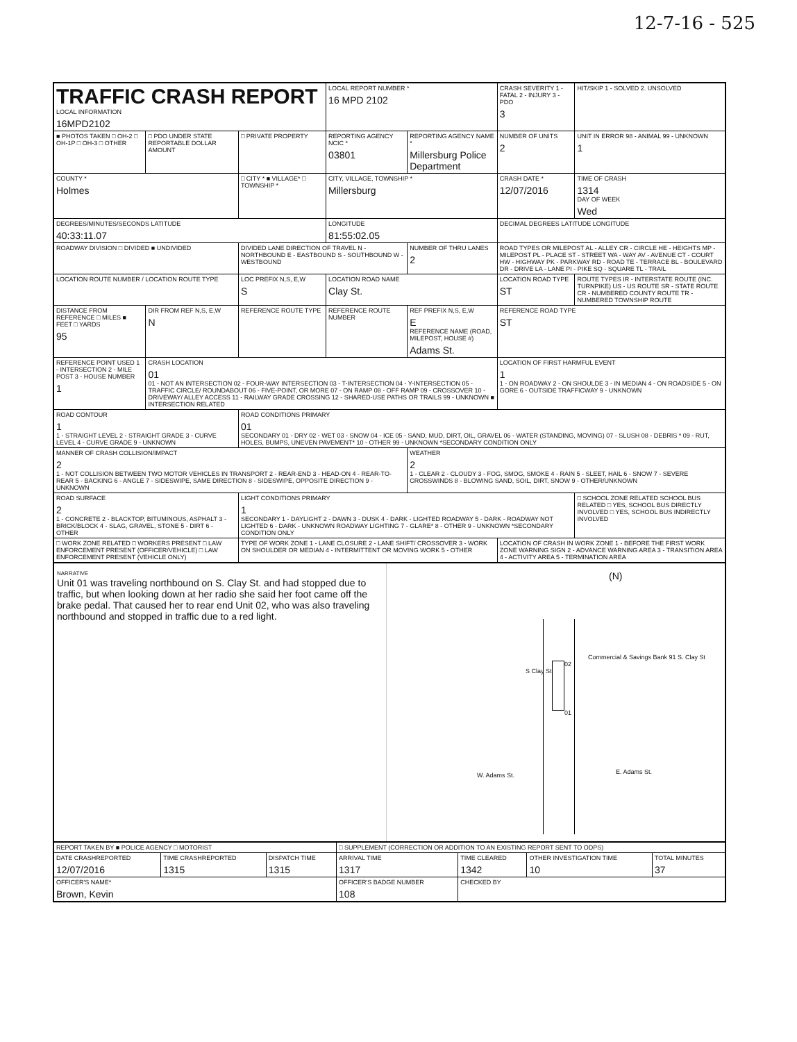12-7-16 - 525
| TRAFFIC CRASH REPORT LOCAL INFORMATION 16MPD2102 | | | LOCAL REPORT NUMBER * 16 MPD 2102 | | CRASH SEVERITY 1 - FATAL 2 - INJURY 3 - PDO 3 | HIT/SKIP 1 - SOLVED 2. UNSOLVED |
| ■ PHOTOS TAKEN □ OH-2 □ OH-1P □ OH-3 □ OTHER | □ PDO UNDER STATE REPORTABLE DOLLAR AMOUNT | □ PRIVATE PROPERTY | REPORTING AGENCY NCIC * 03801 | REPORTING AGENCY NAME * Millersburg Police Department | NUMBER OF UNITS 2 | UNIT IN ERROR 98 - ANIMAL 99 - UNKNOWN 1 |
| COUNTY * Holmes | | □ CITY * ■ VILLAGE* □ TOWNSHIP * | CITY, VILLAGE, TOWNSHIP * Millersburg | | CRASH DATE * 12/07/2016 | TIME OF CRASH 1314 DAY OF WEEK Wed |
| DEGREES/MINUTES/SECONDS LATITUDE 40:33:11.07 | | | LONGITUDE 81:55:02.05 | | DECIMAL DEGREES LATITUDE LONGITUDE | |
| ROADWAY DIVISION □ DIVIDED ■ UNDIVIDED | | DIVIDED LANE DIRECTION OF TRAVEL N - NORTHBOUND E - EASTBOUND S - SOUTHBOUND W - WESTBOUND | | NUMBER OF THRU LANES 2 | ROAD TYPES OR MILEPOST AL - ALLEY CR - CIRCLE HE - HEIGHTS MP - MILEPOST PL - PLACE ST - STREET WA - WAY AV - AVENUE CT - COURT HW - HIGHWAY PK - PARKWAY RD - ROAD TE - TERRACE BL - BOULEVARD DR - DRIVE LA - LANE PI - PIKE SQ - SQUARE TL - TRAIL | |
| LOCATION ROUTE NUMBER / LOCATION ROUTE TYPE | | LOC PREFIX N,S, E,W S | LOCATION ROAD NAME Clay St. | | LOCATION ROAD TYPE ST | ROUTE TYPES IR - INTERSTATE ROUTE (INC. TURNPIKE) US - US ROUTE SR - STATE ROUTE CR - NUMBERED COUNTY ROUTE TR - NUMBERED TOWNSHIP ROUTE |
| DISTANCE FROM REFERENCE □ MILES ■ FEET □ YARDS 95 | DIR FROM REF N,S, E,W N | REFERENCE ROUTE TYPE | REFERENCE ROUTE NUMBER | REF PREFIX N,S, E,W E REFERENCE NAME (ROAD, MILEPOST, HOUSE #) Adams St. | REFERENCE ROAD TYPE ST | |
| REFERENCE POINT USED 1 - INTERSECTION 2 - MILE POST 3 - HOUSE NUMBER 1 | CRASH LOCATION 01 01 - NOT AN INTERSECTION 02 - FOUR-WAY INTERSECTION 03 - T-INTERSECTION 04 - Y-INTERSECTION 05 - TRAFFIC CIRCLE/ ROUNDABOUT 06 - FIVE-POINT, OR MORE 07 - ON RAMP 08 - OFF RAMP 09 - CROSSOVER 10 - DRIVEWAY/ ALLEY ACCESS 11 - RAILWAY GRADE CROSSING 12 - SHARED-USE PATHS OR TRAILS 99 - UNKNOWN ■ INTERSECTION RELATED | | | | LOCATION OF FIRST HARMFUL EVENT 1 1 - ON ROADWAY 2 - ON SHOULDE 3 - IN MEDIAN 4 - ON ROADSIDE 5 - ON GORE 6 - OUTSIDE TRAFFICWAY 9 - UNKNOWN | |
| ROAD CONTOUR 1 1 - STRAIGHT LEVEL 2 - STRAIGHT GRADE 3 - CURVE LEVEL 4 - CURVE GRADE 9 - UNKNOWN | | ROAD CONDITIONS PRIMARY 01 SECONDARY 01 - DRY 02 - WET 03 - SNOW 04 - ICE 05 - SAND, MUD, DIRT, OIL, GRAVEL 06 - WATER (STANDING, MOVING) 07 - SLUSH 08 - DEBRIS * 09 - RUT, HOLES, BUMPS, UNEVEN PAVEMENT* 10 - OTHER 99 - UNKNOWN *SECONDARY CONDITION ONLY | | | | |
| MANNER OF CRASH COLLISION/IMPACT 2 1 - NOT COLLISION BETWEEN TWO MOTOR VEHICLES IN TRANSPORT 2 - REAR-END 3 - HEAD-ON 4 - REAR-TO-REAR 5 - BACKING 6 - ANGLE 7 - SIDESWIPE, SAME DIRECTION 8 - SIDESWIPE, OPPOSITE DIRECTION 9 - UNKNOWN | | | | WEATHER 2 1 - CLEAR 2 - CLOUDY 3 - FOG, SMOG, SMOKE 4 - RAIN 5 - SLEET, HAIL 6 - SNOW 7 - SEVERE CROSSWINDS 8 - BLOWING SAND, SOIL, DIRT, SNOW 9 - OTHER/UNKNOWN | | |
| ROAD SURFACE 2 1 - CONCRETE 2 - BLACKTOP, BITUMINOUS, ASPHALT 3 - BRICK/BLOCK 4 - SLAG, GRAVEL, STONE 5 - DIRT 6 - OTHER | | LIGHT CONDITIONS PRIMARY 1 SECONDARY 1 - DAYLIGHT 2 - DAWN 3 - DUSK 4 - DARK - LIGHTED ROADWAY 5 - DARK - ROADWAY NOT LIGHTED 6 - DARK - UNKNOWN ROADWAY LIGHTING 7 - GLARE* 8 - OTHER 9 - UNKNOWN *SECONDARY CONDITION ONLY | | | | □ SCHOOL ZONE RELATED SCHOOL BUS RELATED □ YES, SCHOOL BUS DIRECTLY INVOLVED □ YES, SCHOOL BUS INDIRECTLY INVOLVED |
| □ WORK ZONE RELATED □ WORKERS PRESENT □ LAW ENFORCEMENT PRESENT (OFFICER/VEHICLE) □ LAW ENFORCEMENT PRESENT (VEHICLE ONLY) | | TYPE OF WORK ZONE 1 - LANE CLOSURE 2 - LANE SHIFT/ CROSSOVER 3 - WORK ON SHOULDER OR MEDIAN 4 - INTERMITTENT OR MOVING WORK 5 - OTHER | | | LOCATION OF CRASH IN WORK ZONE 1 - BEFORE THE FIRST WORK ZONE WARNING SIGN 2 - ADVANCE WARNING AREA 3 - TRANSITION AREA 4 - ACTIVITY AREA 5 - TERMINATION AREA | |
NARRATIVE
Unit 01 was traveling northbound on S. Clay St. and had stopped due to traffic, but when looking down at her radio she said her foot came off the brake pedal. That caused her to rear end Unit 02, who was also traveling northbound and stopped in traffic due to a red light.
(N)
S Clay St
02
01
Commercial & Savings Bank 91 S. Clay St
W. Adams St. E. Adams St.
| REPORT TAKEN BY ■ POLICE AGENCY □ MOTORIST | | | □ SUPPLEMENT (CORRECTION OR ADDITION TO AN EXISTING REPORT SENT TO ODPS) | | | |
| DATE CRASHREPORTED 12/07/2016 | TIME CRASHREPORTED 1315 | DISPATCH TIME 1315 | ARRIVAL TIME 1317 | TIME CLEARED 1342 | OTHER INVESTIGATION TIME 10 | TOTAL MINUTES 37 |
| OFFICER'S NAME* Brown, Kevin | | | OFFICER'S BADGE NUMBER 108 | CHECKED BY | | |